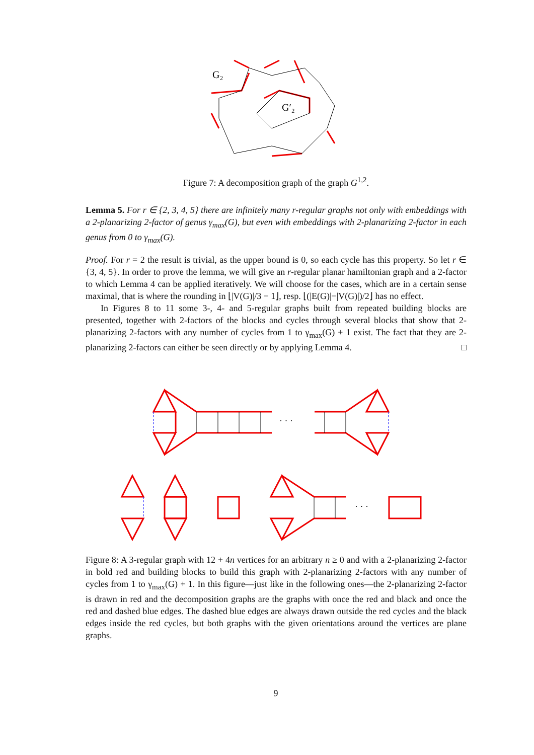G₂
G′₂
Figure 7: A decomposition graph of the graph G<sup>1,2</sup>.
Lemma 5. For r ∈ {2, 3, 4, 5} there are infinitely many r-regular graphs not only with embeddings with a 2-planarizing 2-factor of genus γ<sub>max</sub>(G), but even with embeddings with 2-planarizing 2-factor in each genus from 0 to γ<sub>max</sub>(G).
Proof. For r = 2 the result is trivial, as the upper bound is 0, so each cycle has this property. So let r ∈ {3, 4, 5}. In order to prove the lemma, we will give an r-regular planar hamiltonian graph and a 2-factor to which Lemma 4 can be applied iteratively. We will choose for the cases, which are in a certain sense maximal, that is where the rounding in ⌊|V(G)|/3 − 1⌋, resp. ⌊(|E(G)|−|V(G)|)/2⌋ has no effect.
In Figures 8 to 11 some 3-, 4- and 5-regular graphs built from repeated building blocks are presented, together with 2-factors of the blocks and cycles through several blocks that show that 2-planarizing 2-factors with any number of cycles from 1 to γ<sub>max</sub>(G) + 1 exist. The fact that they are 2-planarizing 2-factors can either be seen directly or by applying Lemma 4. □
· · ·
· · ·
Figure 8: A 3-regular graph with 12 + 4n vertices for an arbitrary n ≥ 0 and with a 2-planarizing 2-factor in bold red and building blocks to build this graph with 2-planarizing 2-factors with any number of cycles from 1 to γ<sub>max</sub>(G) + 1. In this figure—just like in the following ones—the 2-planarizing 2-factor is drawn in red and the decomposition graphs are the graphs with once the red and black and once the red and dashed blue edges. The dashed blue edges are always drawn outside the red cycles and the black edges inside the red cycles, but both graphs with the given orientations around the vertices are plane graphs.
9